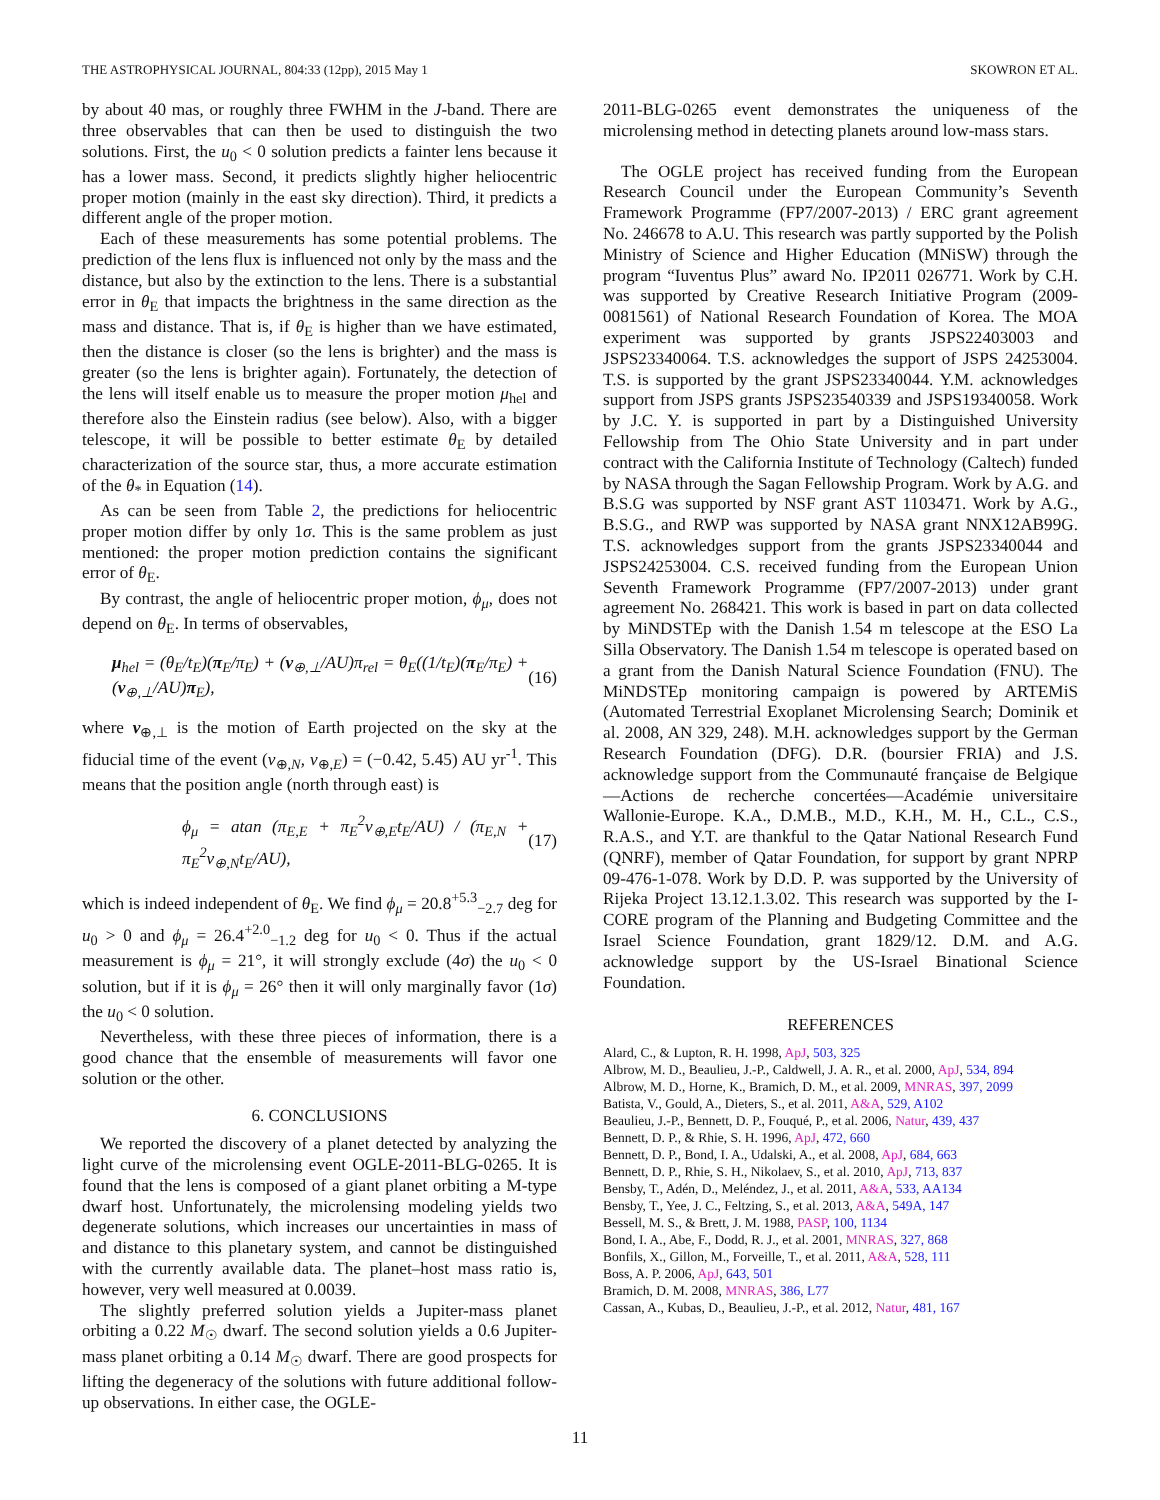THE ASTROPHYSICAL JOURNAL, 804:33 (12pp), 2015 May 1 SKOWRON ET AL.
by about 40 mas, or roughly three FWHM in the J-band. There are three observables that can then be used to distinguish the two solutions. First, the u<sub>0</sub> < 0 solution predicts a fainter lens because it has a lower mass. Second, it predicts slightly higher heliocentric proper motion (mainly in the east sky direction). Third, it predicts a different angle of the proper motion.
Each of these measurements has some potential problems. The prediction of the lens flux is influenced not only by the mass and the distance, but also by the extinction to the lens. There is a substantial error in θ<sub>E</sub> that impacts the brightness in the same direction as the mass and distance. That is, if θ<sub>E</sub> is higher than we have estimated, then the distance is closer (so the lens is brighter) and the mass is greater (so the lens is brighter again). Fortunately, the detection of the lens will itself enable us to measure the proper motion μ<sub>hel</sub> and therefore also the Einstein radius (see below). Also, with a bigger telescope, it will be possible to better estimate θ<sub>E</sub> by detailed characterization of the source star, thus, a more accurate estimation of the θ<sub>*</sub> in Equation (14).
As can be seen from Table 2, the predictions for heliocentric proper motion differ by only 1σ. This is the same problem as just mentioned: the proper motion prediction contains the significant error of θ<sub>E</sub>.
By contrast, the angle of heliocentric proper motion, ϕ<sub>μ</sub>, does not depend on θ<sub>E</sub>. In terms of observables,
μ<sub>hel</sub> = (θ<sub>E</sub>/t<sub>E</sub>)(π<sub>E</sub>/π<sub>E</sub>) + (v<sub>⊕,⊥</sub>/AU)π<sub>rel</sub> = θ<sub>E</sub>((1/t<sub>E</sub>)(π<sub>E</sub>/π<sub>E</sub>) + (v<sub>⊕,⊥</sub>/AU)π<sub>E</sub>), (16)
where v<sub>⊕,⊥</sub> is the motion of Earth projected on the sky at the fiducial time of the event (v<sub>⊕,N</sub>, v<sub>⊕,E</sub>) = (−0.42, 5.45) AU yr<sup>-1</sup>. This means that the position angle (north through east) is
ϕ<sub>μ</sub> = atan (π<sub>E,E</sub> + π<sub>E</sub><sup>2</sup>v<sub>⊕,E</sub>t<sub>E</sub>/AU) / (π<sub>E,N</sub> + π<sub>E</sub><sup>2</sup>v<sub>⊕,N</sub>t<sub>E</sub>/AU), (17)
which is indeed independent of θ<sub>E</sub>. We find ϕ<sub>μ</sub> = 20.8<sup>+5.3</sup><sub>−2.7</sub> deg for u<sub>0</sub> > 0 and ϕ<sub>μ</sub> = 26.4<sup>+2.0</sup><sub>−1.2</sub> deg for u<sub>0</sub> < 0. Thus if the actual measurement is ϕ<sub>μ</sub> = 21°, it will strongly exclude (4σ) the u<sub>0</sub> < 0 solution, but if it is ϕ<sub>μ</sub> = 26° then it will only marginally favor (1σ) the u<sub>0</sub> < 0 solution.
Nevertheless, with these three pieces of information, there is a good chance that the ensemble of measurements will favor one solution or the other.
6. CONCLUSIONS
We reported the discovery of a planet detected by analyzing the light curve of the microlensing event OGLE-2011-BLG-0265. It is found that the lens is composed of a giant planet orbiting a M-type dwarf host. Unfortunately, the microlensing modeling yields two degenerate solutions, which increases our uncertainties in mass of and distance to this planetary system, and cannot be distinguished with the currently available data. The planet–host mass ratio is, however, very well measured at 0.0039.
The slightly preferred solution yields a Jupiter-mass planet orbiting a 0.22 M<sub>☉</sub> dwarf. The second solution yields a 0.6 Jupiter-mass planet orbiting a 0.14 M<sub>☉</sub> dwarf. There are good prospects for lifting the degeneracy of the solutions with future additional follow-up observations. In either case, the OGLE-
2011-BLG-0265 event demonstrates the uniqueness of the microlensing method in detecting planets around low-mass stars.
The OGLE project has received funding from the European Research Council under the European Community’s Seventh Framework Programme (FP7/2007-2013) / ERC grant agreement No. 246678 to A.U. This research was partly supported by the Polish Ministry of Science and Higher Education (MNiSW) through the program “Iuventus Plus” award No. IP2011 026771. Work by C.H. was supported by Creative Research Initiative Program (2009-0081561) of National Research Foundation of Korea. The MOA experiment was supported by grants JSPS22403003 and JSPS23340064. T.S. acknowledges the support of JSPS 24253004. T.S. is supported by the grant JSPS23340044. Y.M. acknowledges support from JSPS grants JSPS23540339 and JSPS19340058. Work by J.C. Y. is supported in part by a Distinguished University Fellowship from The Ohio State University and in part under contract with the California Institute of Technology (Caltech) funded by NASA through the Sagan Fellowship Program. Work by A.G. and B.S.G was supported by NSF grant AST 1103471. Work by A.G., B.S.G., and RWP was supported by NASA grant NNX12AB99G. T.S. acknowledges support from the grants JSPS23340044 and JSPS24253004. C.S. received funding from the European Union Seventh Framework Programme (FP7/2007-2013) under grant agreement No. 268421. This work is based in part on data collected by MiNDSTEp with the Danish 1.54 m telescope at the ESO La Silla Observatory. The Danish 1.54 m telescope is operated based on a grant from the Danish Natural Science Foundation (FNU). The MiNDSTEp monitoring campaign is powered by ARTEMiS (Automated Terrestrial Exoplanet Microlensing Search; Dominik et al. 2008, AN 329, 248). M.H. acknowledges support by the German Research Foundation (DFG). D.R. (boursier FRIA) and J.S. acknowledge support from the Communauté française de Belgique—Actions de recherche concertées—Académie universitaire Wallonie-Europe. K.A., D.M.B., M.D., K.H., M. H., C.L., C.S., R.A.S., and Y.T. are thankful to the Qatar National Research Fund (QNRF), member of Qatar Foundation, for support by grant NPRP 09-476-1-078. Work by D.D. P. was supported by the University of Rijeka Project 13.12.1.3.02. This research was supported by the I-CORE program of the Planning and Budgeting Committee and the Israel Science Foundation, grant 1829/12. D.M. and A.G. acknowledge support by the US-Israel Binational Science Foundation.
REFERENCES
Alard, C., & Lupton, R. H. 1998, ApJ, 503, 325
Albrow, M. D., Beaulieu, J.-P., Caldwell, J. A. R., et al. 2000, ApJ, 534, 894
Albrow, M. D., Horne, K., Bramich, D. M., et al. 2009, MNRAS, 397, 2099
Batista, V., Gould, A., Dieters, S., et al. 2011, A&A, 529, A102
Beaulieu, J.-P., Bennett, D. P., Fouqué, P., et al. 2006, Natur, 439, 437
Bennett, D. P., & Rhie, S. H. 1996, ApJ, 472, 660
Bennett, D. P., Bond, I. A., Udalski, A., et al. 2008, ApJ, 684, 663
Bennett, D. P., Rhie, S. H., Nikolaev, S., et al. 2010, ApJ, 713, 837
Bensby, T., Adén, D., Meléndez, J., et al. 2011, A&A, 533, AA134
Bensby, T., Yee, J. C., Feltzing, S., et al. 2013, A&A, 549A, 147
Bessell, M. S., & Brett, J. M. 1988, PASP, 100, 1134
Bond, I. A., Abe, F., Dodd, R. J., et al. 2001, MNRAS, 327, 868
Bonfils, X., Gillon, M., Forveille, T., et al. 2011, A&A, 528, 111
Boss, A. P. 2006, ApJ, 643, 501
Bramich, D. M. 2008, MNRAS, 386, L77
Cassan, A., Kubas, D., Beaulieu, J.-P., et al. 2012, Natur, 481, 167
11